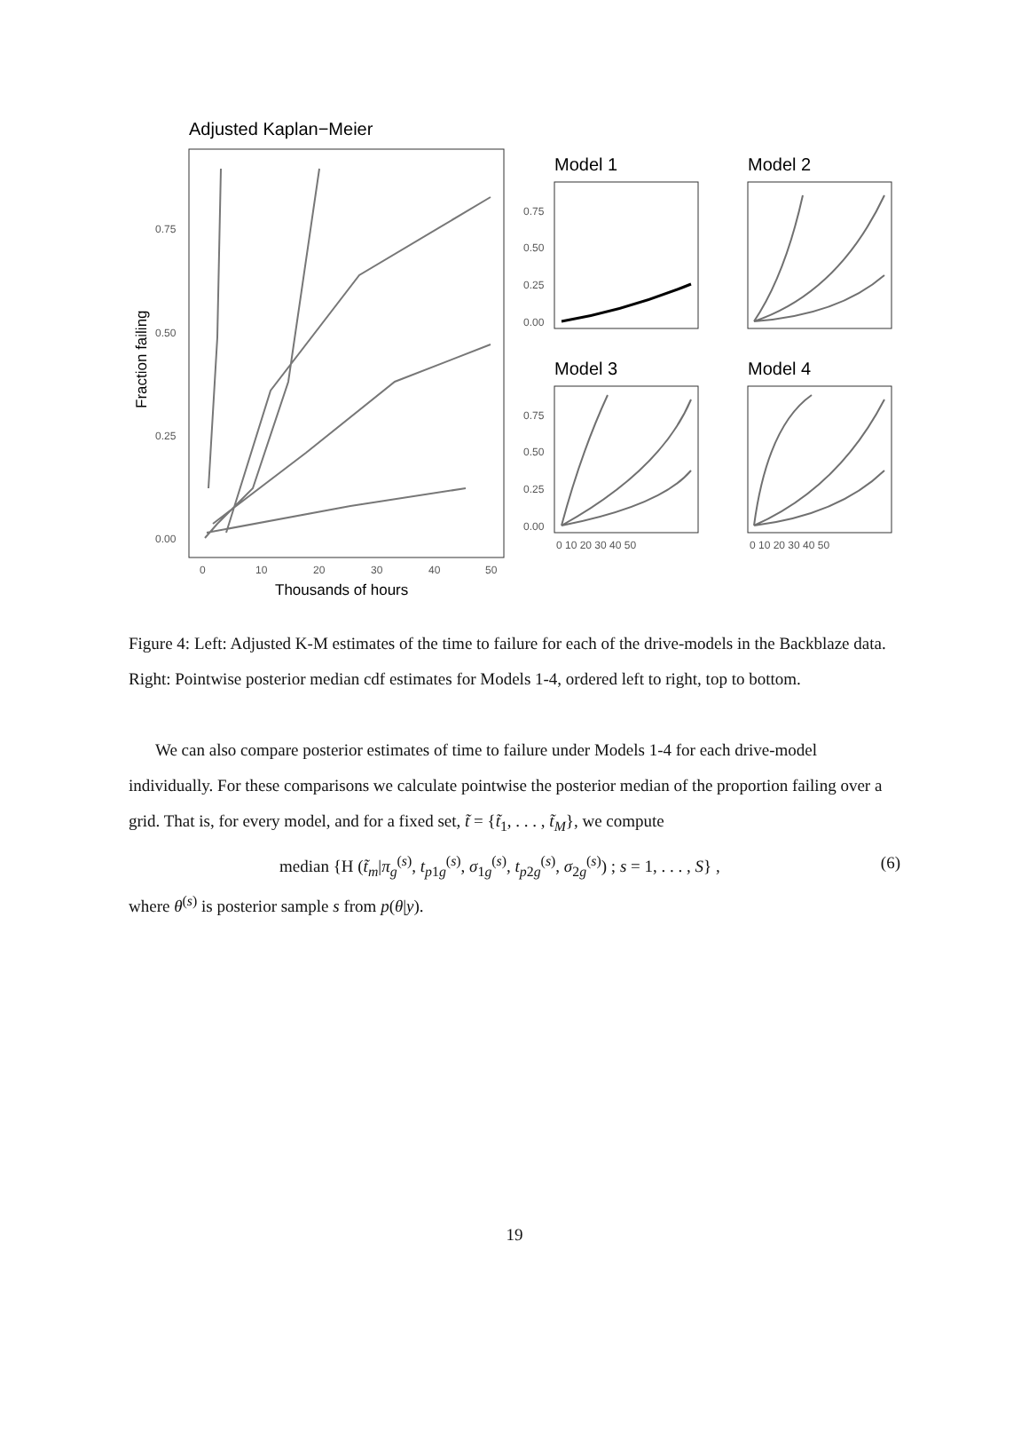Adjusted Kaplan−Meier
0.75
0.50
0.25
0.00
0
10
20
30
40
50
Thousands of hours
Fraction failing
Model 1
Model 2
Model 3
Model 4
0.75
0.50
0.25
0.00
0.75
0.50
0.25
0.00
0 10 20 30 40 50
0 10 20 30 40 50
Figure 4: Left: Adjusted K-M estimates of the time to failure for each of the drive-models in the Backblaze data. Right: Pointwise posterior median cdf estimates for Models 1-4, ordered left to right, top to bottom.
We can also compare posterior estimates of time to failure under Models 1-4 for each drive-model individually. For these comparisons we calculate pointwise the posterior median of the proportion failing over a grid. That is, for every model, and for a fixed set, t̃ = {t̃<sub>1</sub>, . . . , t̃<sub>M</sub>}, we compute
median {H (t̃<sub>m</sub>|π<sub>g</sub><sup>(s)</sup>, t<sub>p1g</sub><sup>(s)</sup>, σ<sub>1g</sub><sup>(s)</sup>, t<sub>p2g</sub><sup>(s)</sup>, σ<sub>2g</sub><sup>(s)</sup>) ; s = 1, . . . , S} , (6)
where θ<sup>(s)</sup> is posterior sample s from p(θ|y).
19